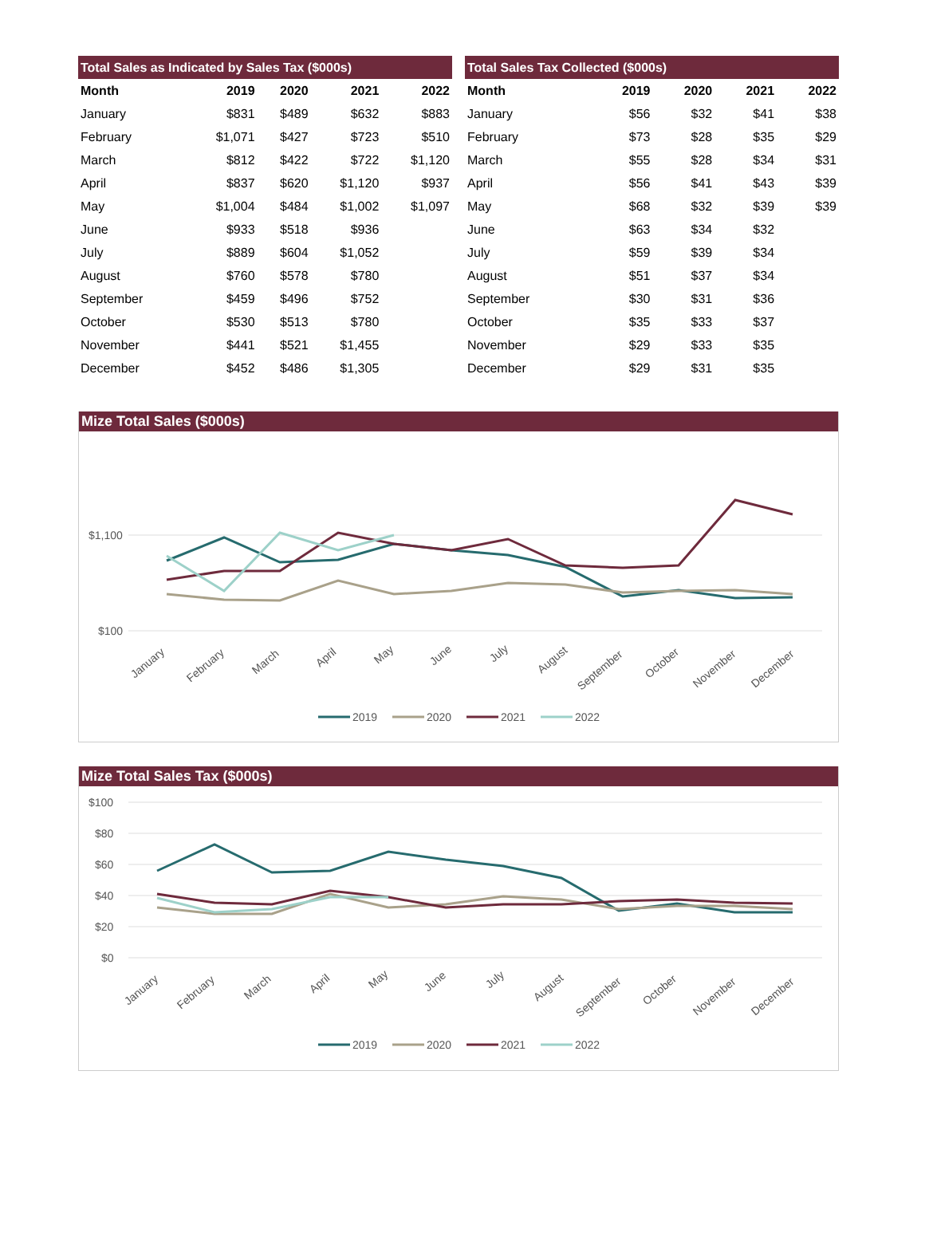| Total Sales as Indicated by Sales Tax ($000s) | | | | |
| --- | --- | --- | --- | --- |
| Month | 2019 | 2020 | 2021 | 2022 |
| January | $831 | $489 | $632 | $883 |
| February | $1,071 | $427 | $723 | $510 |
| March | $812 | $422 | $722 | $1,120 |
| April | $837 | $620 | $1,120 | $937 |
| May | $1,004 | $484 | $1,002 | $1,097 |
| June | $933 | $518 | $936 | |
| July | $889 | $604 | $1,052 | |
| August | $760 | $578 | $780 | |
| September | $459 | $496 | $752 | |
| October | $530 | $513 | $780 | |
| November | $441 | $521 | $1,455 | |
| December | $452 | $486 | $1,305 | |
| Total Sales Tax Collected ($000s) | | | | |
| --- | --- | --- | --- | --- |
| Month | 2019 | 2020 | 2021 | 2022 |
| January | $56 | $32 | $41 | $38 |
| February | $73 | $28 | $35 | $29 |
| March | $55 | $28 | $34 | $31 |
| April | $56 | $41 | $43 | $39 |
| May | $68 | $32 | $39 | $39 |
| June | $63 | $34 | $32 | |
| July | $59 | $39 | $34 | |
| August | $51 | $37 | $34 | |
| September | $30 | $31 | $36 | |
| October | $35 | $33 | $37 | |
| November | $29 | $33 | $35 | |
| December | $29 | $31 | $35 | |
Mize Total Sales ($000s)
$1,100
$100
January
February
March
April
May
June
July
August
September
October
November
December
2019
2020
2021
2022
Mize Total Sales Tax ($000s)
$100
$80
$60
$40
$20
$0
January
February
March
April
May
June
July
August
September
October
November
December
2019
2020
2021
2022